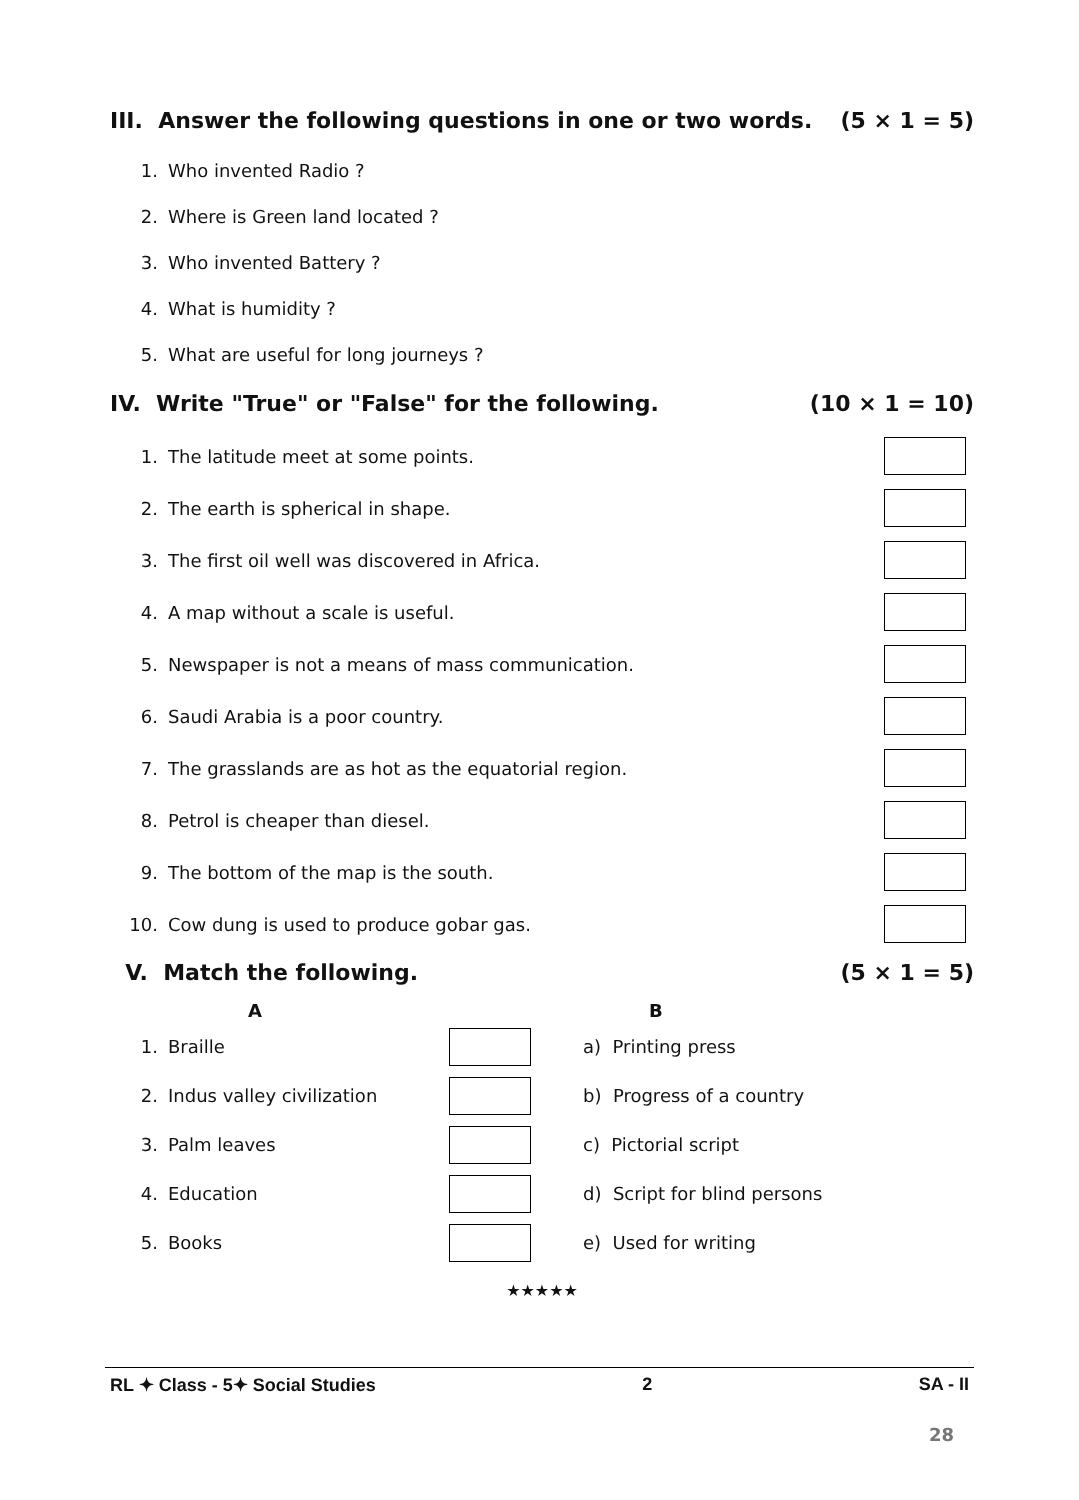III. Answer the following questions in one or two words. (5 × 1 = 5)
1. Who invented Radio ?
2. Where is Green land located ?
3. Who invented Battery ?
4. What is humidity ?
5. What are useful for long journeys ?
IV. Write "True" or "False" for the following. (10 × 1 = 10)
| 1. | The latitude meet at some points. | |
| 2. | The earth is spherical in shape. | |
| 3. | The first oil well was discovered in Africa. | |
| 4. | A map without a scale is useful. | |
| 5. | Newspaper is not a means of mass communication. | |
| 6. | Saudi Arabia is a poor country. | |
| 7. | The grasslands are as hot as the equatorial region. | |
| 8. | Petrol is cheaper than diesel. | |
| 9. | The bottom of the map is the south. | |
| 10. | Cow dung is used to produce gobar gas. | |
V. Match the following. (5 × 1 = 5)
| | A | | B |
| --- | --- | --- | --- |
| 1. | Braille | | a) Printing press |
| 2. | Indus valley civilization | | b) Progress of a country |
| 3. | Palm leaves | | c) Pictorial script |
| 4. | Education | | d) Script for blind persons |
| 5. | Books | | e) Used for writing |
★★★★★
RL ✦ Class - 5✦ Social Studies 2 SA - II
28